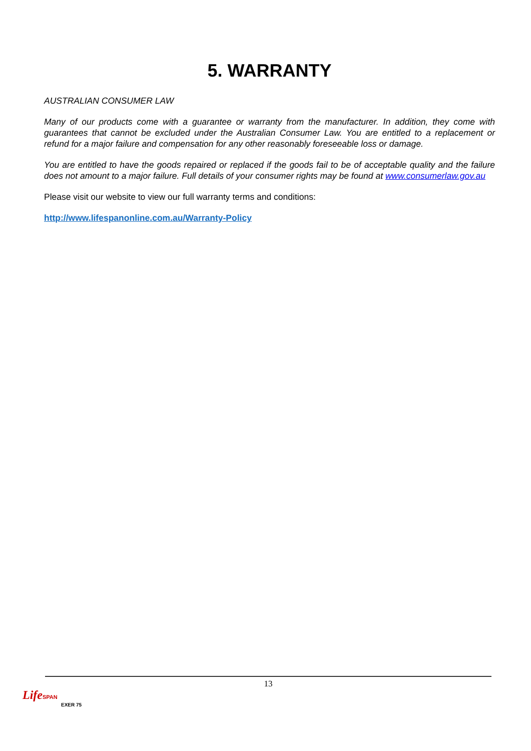5. WARRANTY
AUSTRALIAN CONSUMER LAW
Many of our products come with a guarantee or warranty from the manufacturer. In addition, they come with guarantees that cannot be excluded under the Australian Consumer Law. You are entitled to a replacement or refund for a major failure and compensation for any other reasonably foreseeable loss or damage.
You are entitled to have the goods repaired or replaced if the goods fail to be of acceptable quality and the failure does not amount to a major failure. Full details of your consumer rights may be found at www.consumerlaw.gov.au
Please visit our website to view our full warranty terms and conditions:
http://www.lifespanonline.com.au/Warranty-Policy
13
Life SPAN
EXER 75